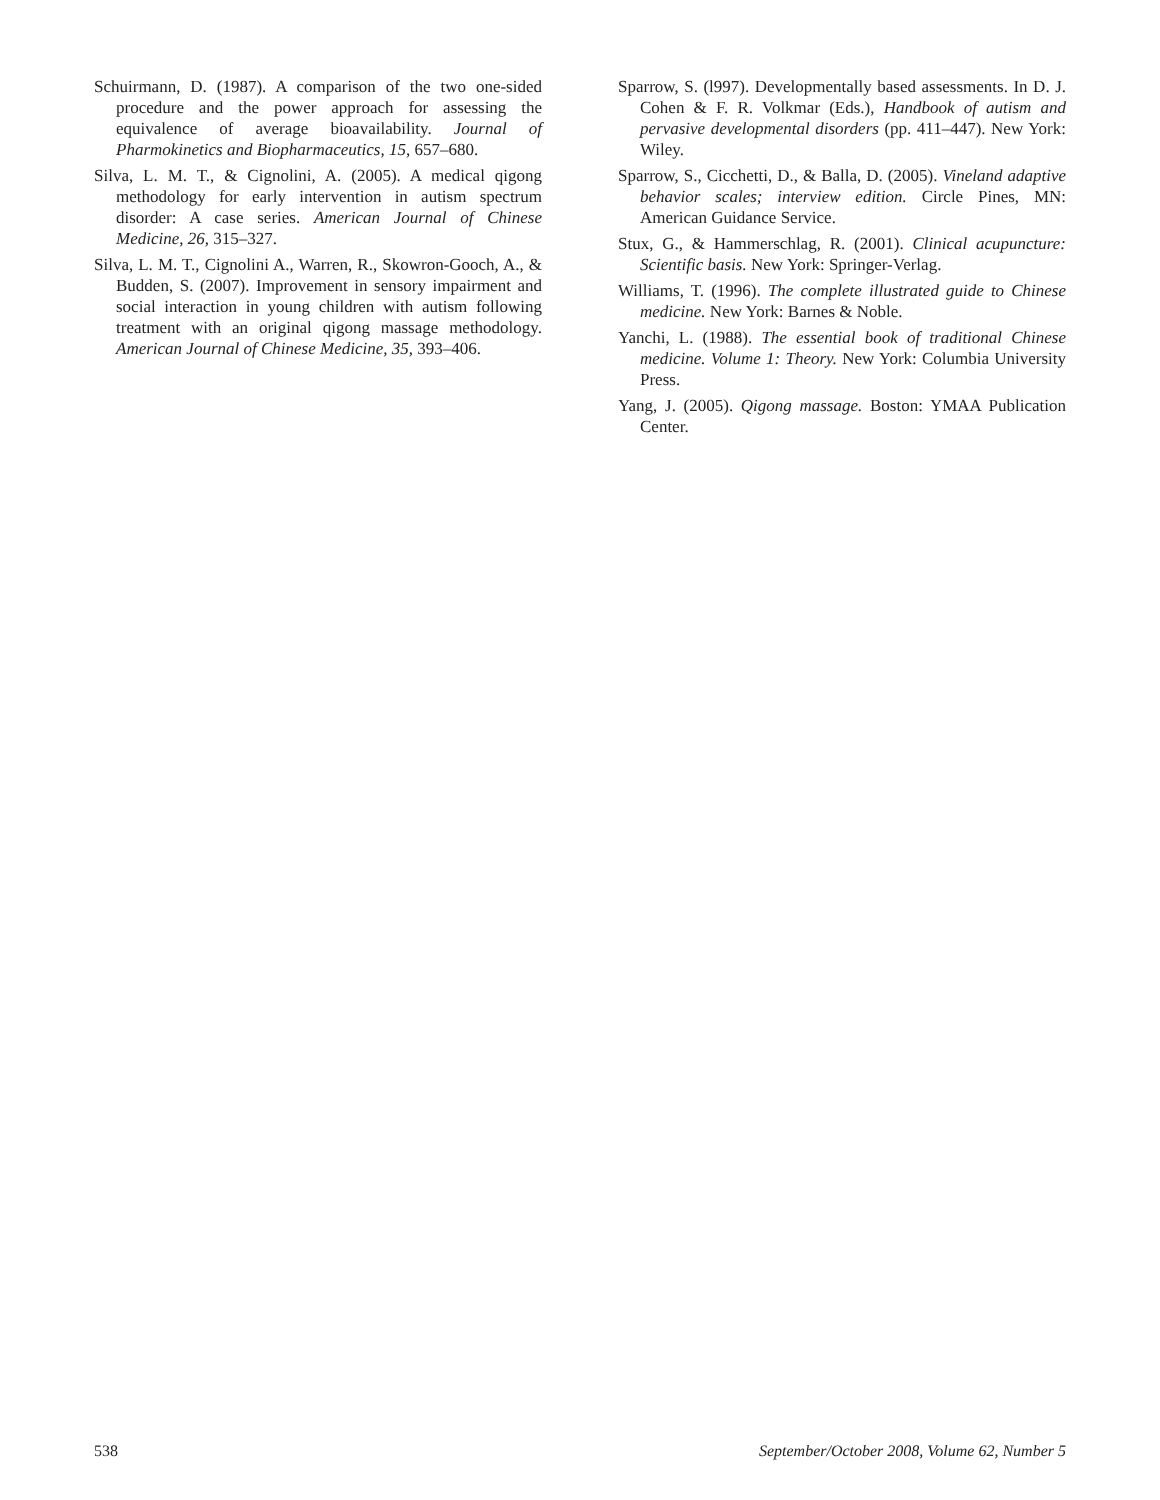Schuirmann, D. (1987). A comparison of the two one-sided procedure and the power approach for assessing the equivalence of average bioavailability. Journal of Pharmokinetics and Biopharmaceutics, 15, 657–680.
Silva, L. M. T., & Cignolini, A. (2005). A medical qigong methodology for early intervention in autism spectrum disorder: A case series. American Journal of Chinese Medicine, 26, 315–327.
Silva, L. M. T., Cignolini A., Warren, R., Skowron-Gooch, A., & Budden, S. (2007). Improvement in sensory impairment and social interaction in young children with autism following treatment with an original qigong massage methodology. American Journal of Chinese Medicine, 35, 393–406.
Sparrow, S. (l997). Developmentally based assessments. In D. J. Cohen & F. R. Volkmar (Eds.), Handbook of autism and pervasive developmental disorders (pp. 411–447). New York: Wiley.
Sparrow, S., Cicchetti, D., & Balla, D. (2005). Vineland adaptive behavior scales; interview edition. Circle Pines, MN: American Guidance Service.
Stux, G., & Hammerschlag, R. (2001). Clinical acupuncture: Scientific basis. New York: Springer-Verlag.
Williams, T. (1996). The complete illustrated guide to Chinese medicine. New York: Barnes & Noble.
Yanchi, L. (1988). The essential book of traditional Chinese medicine. Volume 1: Theory. New York: Columbia University Press.
Yang, J. (2005). Qigong massage. Boston: YMAA Publication Center.
538 September/October 2008, Volume 62, Number 5